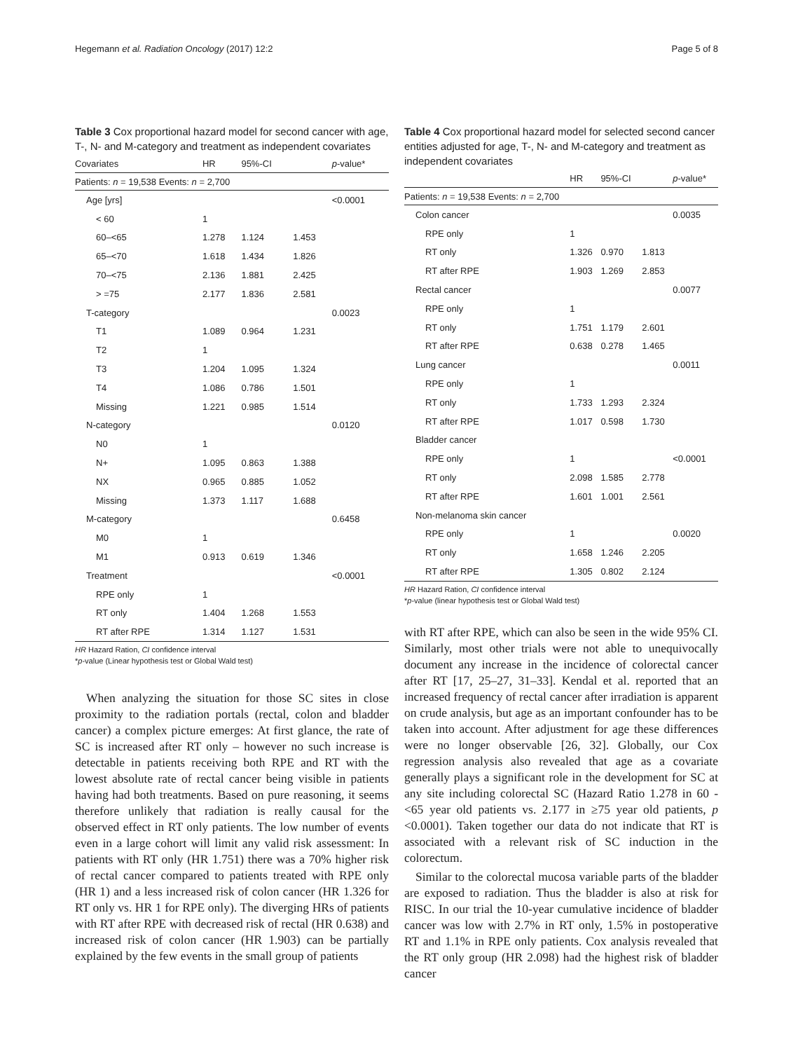Hegemann et al. Radiation Oncology (2017) 12:2 Page 5 of 8
Table 3 Cox proportional hazard model for second cancer with age, T-, N- and M-category and treatment as independent covariates
| Patients: n = 19,538 Events: n = 2,700 | | | | |
| Covariates | HR | 95%-CI | | p -value* |
| Age [yrs] | | | | <0.0001 |
| < 60 | 1 | | | |
| 60–<65 | 1.278 | 1.124 | 1.453 | |
| 65–<70 | 1.618 | 1.434 | 1.826 | |
| 70–<75 | 2.136 | 1.881 | 2.425 | |
| > =75 | 2.177 | 1.836 | 2.581 | |
| T-category | | | | 0.0023 |
| T1 | 1.089 | 0.964 | 1.231 | |
| T2 | 1 | | | |
| T3 | 1.204 | 1.095 | 1.324 | |
| T4 | 1.086 | 0.786 | 1.501 | |
| Missing | 1.221 | 0.985 | 1.514 | |
| N-category | | | | 0.0120 |
| N0 | 1 | | | |
| N+ | 1.095 | 0.863 | 1.388 | |
| NX | 0.965 | 0.885 | 1.052 | |
| Missing | 1.373 | 1.117 | 1.688 | |
| M-category | | | | 0.6458 |
| M0 | 1 | | | |
| M1 | 0.913 | 0.619 | 1.346 | |
| Treatment | | | | <0.0001 |
| RPE only | 1 | | | |
| RT only | 1.404 | 1.268 | 1.553 | |
| RT after RPE | 1.314 | 1.127 | 1.531 | |
HR Hazard Ration, CI confidence interval
*p-value (Linear hypothesis test or Global Wald test)
When analyzing the situation for those SC sites in close proximity to the radiation portals (rectal, colon and bladder cancer) a complex picture emerges: At first glance, the rate of SC is increased after RT only – however no such increase is detectable in patients receiving both RPE and RT with the lowest absolute rate of rectal cancer being visible in patients having had both treatments. Based on pure reasoning, it seems therefore unlikely that radiation is really causal for the observed effect in RT only patients. The low number of events even in a large cohort will limit any valid risk assessment: In patients with RT only (HR 1.751) there was a 70% higher risk of rectal cancer compared to patients treated with RPE only (HR 1) and a less increased risk of colon cancer (HR 1.326 for RT only vs. HR 1 for RPE only). The diverging HRs of patients with RT after RPE with decreased risk of rectal (HR 0.638) and increased risk of colon cancer (HR 1.903) can be partially explained by the few events in the small group of patients
Table 4 Cox proportional hazard model for selected second cancer entities adjusted for age, T-, N- and M-category and treatment as independent covariates
| Patients: n = 19,538 Events: n = 2,700 | | | | |
| | HR | 95%-CI | | p -value* |
| Colon cancer | | | | 0.0035 |
| RPE only | 1 | | | |
| RT only | 1.326 | 0.970 | 1.813 | |
| RT after RPE | 1.903 | 1.269 | 2.853 | |
| Rectal cancer | | | | 0.0077 |
| RPE only | 1 | | | |
| RT only | 1.751 | 1.179 | 2.601 | |
| RT after RPE | 0.638 | 0.278 | 1.465 | |
| Lung cancer | | | | 0.0011 |
| RPE only | 1 | | | |
| RT only | 1.733 | 1.293 | 2.324 | |
| RT after RPE | 1.017 | 0.598 | 1.730 | |
| Bladder cancer | | | | |
| RPE only | 1 | | | <0.0001 |
| RT only | 2.098 | 1.585 | 2.778 | |
| RT after RPE | 1.601 | 1.001 | 2.561 | |
| Non-melanoma skin cancer | | | | |
| RPE only | 1 | | | 0.0020 |
| RT only | 1.658 | 1.246 | 2.205 | |
| RT after RPE | 1.305 | 0.802 | 2.124 | |
HR Hazard Ration, CI confidence interval
*p-value (linear hypothesis test or Global Wald test)
with RT after RPE, which can also be seen in the wide 95% CI. Similarly, most other trials were not able to unequivocally document any increase in the incidence of colorectal cancer after RT [17, 25–27, 31–33]. Kendal et al. reported that an increased frequency of rectal cancer after irradiation is apparent on crude analysis, but age as an important confounder has to be taken into account. After adjustment for age these differences were no longer observable [26, 32]. Globally, our Cox regression analysis also revealed that age as a covariate generally plays a significant role in the development for SC at any site including colorectal SC (Hazard Ratio 1.278 in 60 - <65 year old patients vs. 2.177 in ≥75 year old patients, p <0.0001). Taken together our data do not indicate that RT is associated with a relevant risk of SC induction in the colorectum.
Similar to the colorectal mucosa variable parts of the bladder are exposed to radiation. Thus the bladder is also at risk for RISC. In our trial the 10-year cumulative incidence of bladder cancer was low with 2.7% in RT only, 1.5% in postoperative RT and 1.1% in RPE only patients. Cox analysis revealed that the RT only group (HR 2.098) had the highest risk of bladder cancer